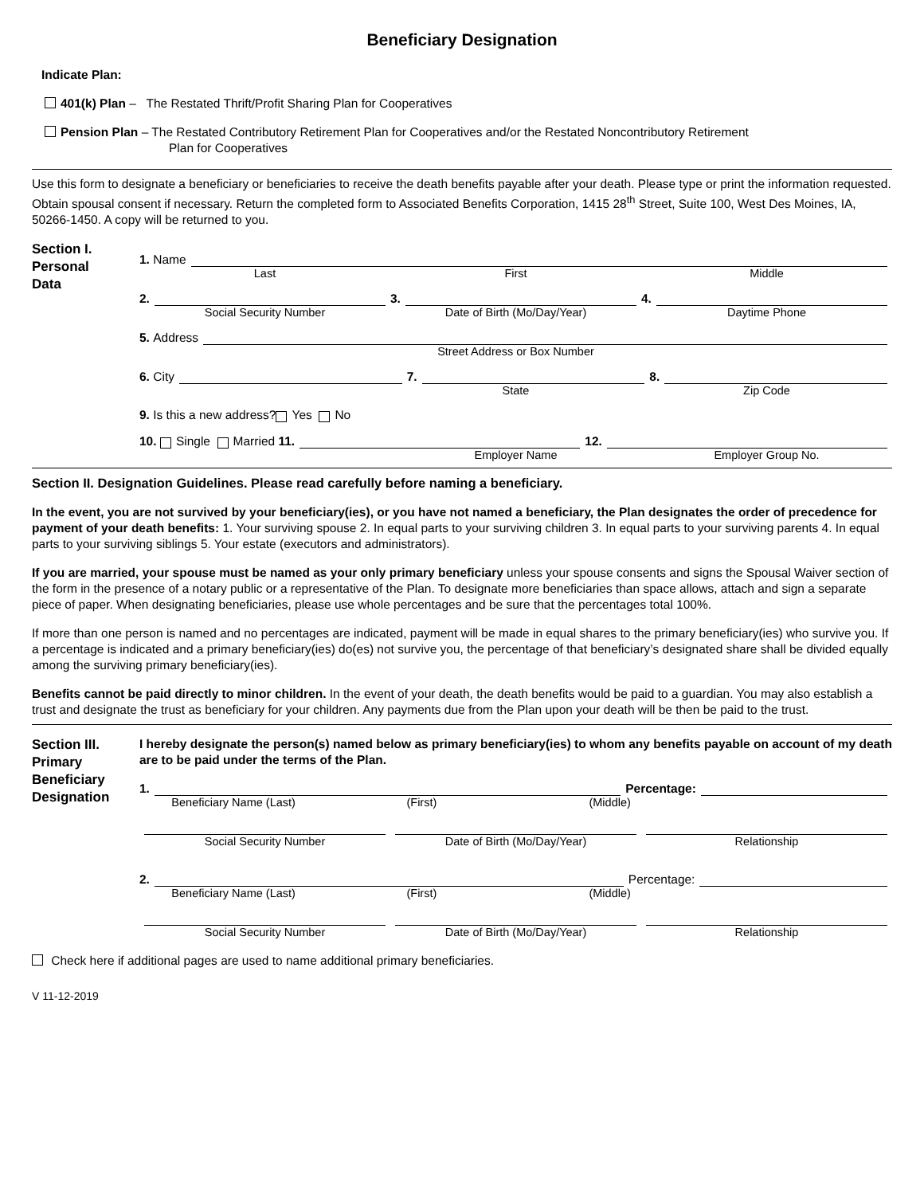Beneficiary Designation
Indicate Plan:
401(k) Plan – The Restated Thrift/Profit Sharing Plan for Cooperatives
Pension Plan – The Restated Contributory Retirement Plan for Cooperatives and/or the Restated Noncontributory Retirement
Plan for Cooperatives
Use this form to designate a beneficiary or beneficiaries to receive the death benefits payable after your death. Please type or print the information requested. Obtain spousal consent if necessary. Return the completed form to Associated Benefits Corporation, 1415 28<sup>th</sup> Street, Suite 100, West Des Moines, IA, 50266-1450. A copy will be returned to you.
Section I.
Personal
Data
1. Name
Last First Middle
2. 3. 4.
Social Security Number Date of Birth (Mo/Day/Year) Daytime Phone
5. Address
Street Address or Box Number
6. City 7. 8.
State Zip Code
9. Is this a new address? Yes No
10. Single Married 11. 12.
Employer Name Employer Group No.
Section II. Designation Guidelines. Please read carefully before naming a beneficiary.
In the event, you are not survived by your beneficiary(ies), or you have not named a beneficiary, the Plan designates the order of precedence for payment of your death benefits: 1. Your surviving spouse 2. In equal parts to your surviving children 3. In equal parts to your surviving parents 4. In equal parts to your surviving siblings 5. Your estate (executors and administrators).
If you are married, your spouse must be named as your only primary beneficiary unless your spouse consents and signs the Spousal Waiver section of the form in the presence of a notary public or a representative of the Plan. To designate more beneficiaries than space allows, attach and sign a separate piece of paper. When designating beneficiaries, please use whole percentages and be sure that the percentages total 100%.
If more than one person is named and no percentages are indicated, payment will be made in equal shares to the primary beneficiary(ies) who survive you. If a percentage is indicated and a primary beneficiary(ies) do(es) not survive you, the percentage of that beneficiary’s designated share shall be divided equally among the surviving primary beneficiary(ies).
Benefits cannot be paid directly to minor children. In the event of your death, the death benefits would be paid to a guardian. You may also establish a trust and designate the trust as beneficiary for your children. Any payments due from the Plan upon your death will be then be paid to the trust.
Section III.
Primary
Beneficiary
Designation
I hereby designate the person(s) named below as primary beneficiary(ies) to whom any benefits payable on account of my death are to be paid under the terms of the Plan.
1. Percentage:
Beneficiary Name (Last) (First) (Middle)
Social Security Number Date of Birth (Mo/Day/Year) Relationship
2. Percentage:
Beneficiary Name (Last) (First) (Middle)
Social Security Number Date of Birth (Mo/Day/Year) Relationship
Check here if additional pages are used to name additional primary beneficiaries.
V 11-12-2019